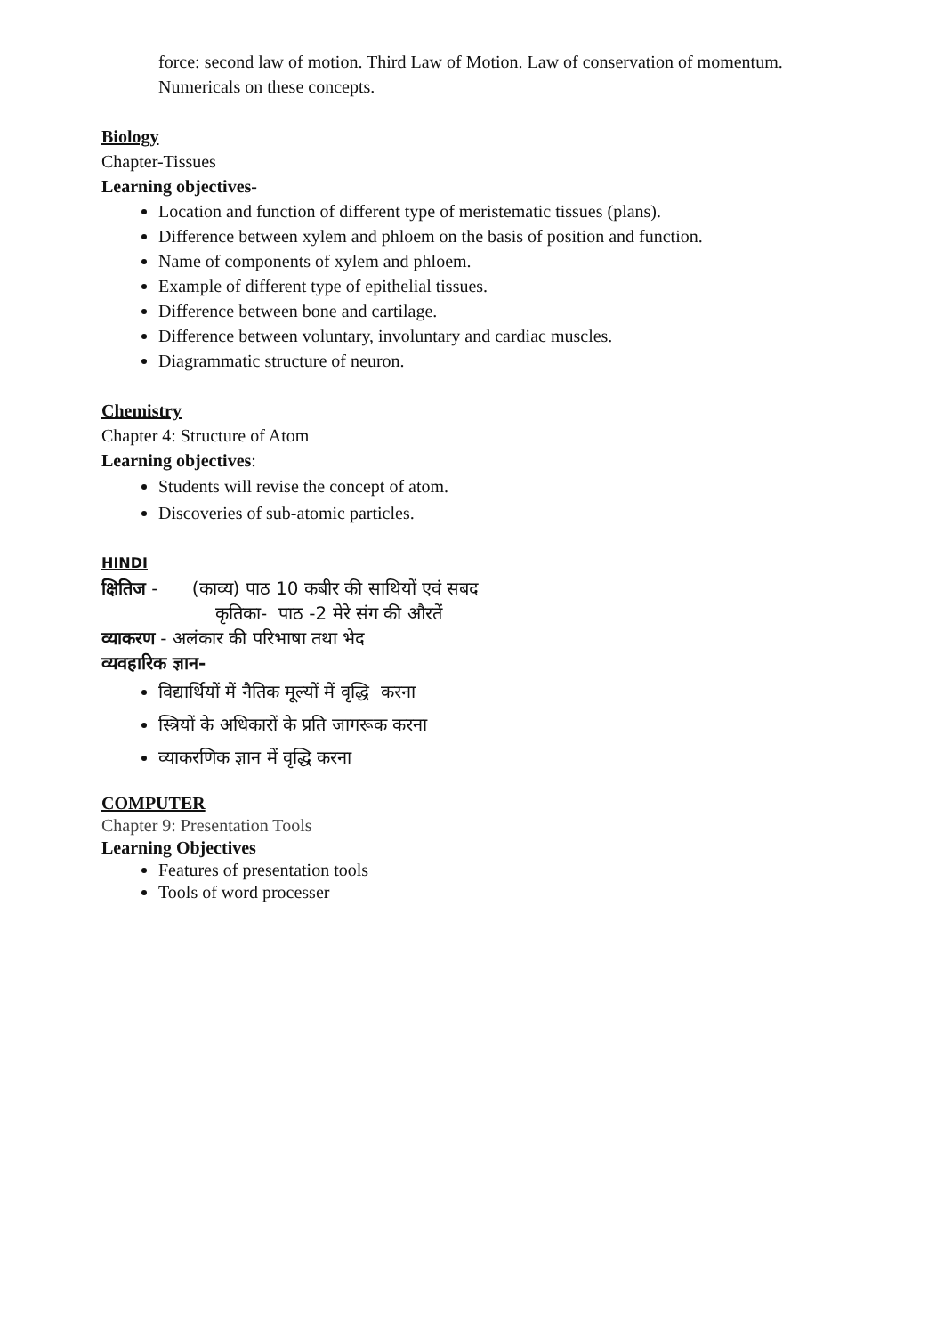force: second law of motion. Third Law of Motion. Law of conservation of momentum.
Numericals on these concepts.
Biology
Chapter-Tissues
Learning objectives-
Location and function of different type of meristematic tissues (plans).
Difference between xylem and phloem on the basis of position and function.
Name of components of xylem and phloem.
Example of different type of epithelial tissues.
Difference between bone and cartilage.
Difference between voluntary, involuntary and cardiac muscles.
Diagrammatic structure of neuron.
Chemistry
Chapter 4: Structure of Atom
Learning objectives:
Students will revise the concept of atom.
Discoveries of sub-atomic particles.
HINDI
क्षितिज - (काव्य) पाठ 10 कबीर की साथियों एवं सबद
कृतिका- पाठ -2 मेरे संग की औरतें
व्याकरण - अलंकार की परिभाषा तथा भेद
व्यवहारिक ज्ञान-
विद्यार्थियों में नैतिक मूल्यों में वृद्धि करना
स्त्रियों के अधिकारों के प्रति जागरूक करना
व्याकरणिक ज्ञान में वृद्धि करना
COMPUTER
Chapter 9: Presentation Tools
Learning Objectives
Features of presentation tools
Tools of word processer